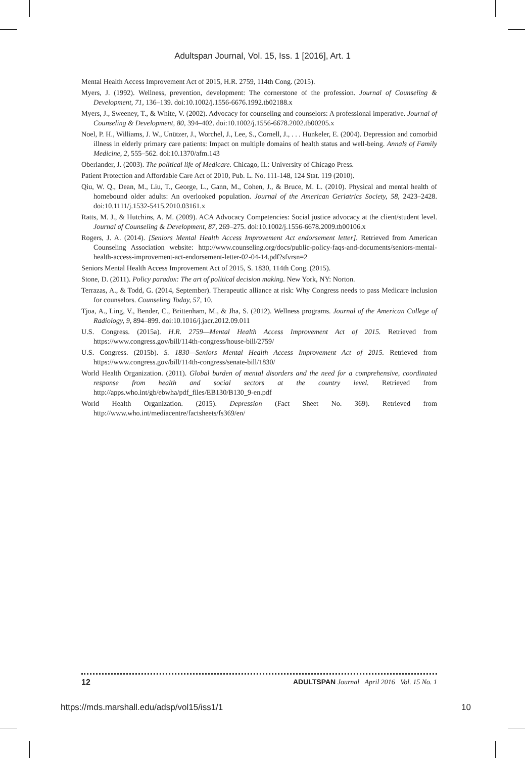Adultspan Journal, Vol. 15, Iss. 1 [2016], Art. 1
Mental Health Access Improvement Act of 2015, H.R. 2759, 114th Cong. (2015).
Myers, J. (1992). Wellness, prevention, development: The cornerstone of the profession. Journal of Counseling & Development, 71, 136–139. doi:10.1002/j.1556-6676.1992.tb02188.x
Myers, J., Sweeney, T., & White, V. (2002). Advocacy for counseling and counselors: A professional imperative. Journal of Counseling & Development, 80, 394–402. doi:10.1002/j.1556-6678.2002.tb00205.x
Noel, P. H., Williams, J. W., Unützer, J., Worchel, J., Lee, S., Cornell, J., . . . Hunkeler, E. (2004). Depression and comorbid illness in elderly primary care patients: Impact on multiple domains of health status and well-being. Annals of Family Medicine, 2, 555–562. doi:10.1370/afm.143
Oberlander, J. (2003). The political life of Medicare. Chicago, IL: University of Chicago Press.
Patient Protection and Affordable Care Act of 2010, Pub. L. No. 111-148, 124 Stat. 119 (2010).
Qiu, W. Q., Dean, M., Liu, T., George, L., Gann, M., Cohen, J., & Bruce, M. L. (2010). Physical and mental health of homebound older adults: An overlooked population. Journal of the American Geriatrics Society, 58, 2423–2428. doi:10.1111/j.1532-5415.2010.03161.x
Ratts, M. J., & Hutchins, A. M. (2009). ACA Advocacy Competencies: Social justice advocacy at the client/student level. Journal of Counseling & Development, 87, 269–275. doi:10.1002/j.1556-6678.2009.tb00106.x
Rogers, J. A. (2014). [Seniors Mental Health Access Improvement Act endorsement letter]. Retrieved from American Counseling Association website: http://www.counseling.org/docs/public-policy-faqs-and-documents/seniors-mental-health-access-improvement-act-endorsement-letter-02-04-14.pdf?sfvrsn=2
Seniors Mental Health Access Improvement Act of 2015, S. 1830, 114th Cong. (2015).
Stone, D. (2011). Policy paradox: The art of political decision making. New York, NY: Norton.
Terrazas, A., & Todd, G. (2014, September). Therapeutic alliance at risk: Why Congress needs to pass Medicare inclusion for counselors. Counseling Today, 57, 10.
Tjoa, A., Ling, V., Bender, C., Brittenham, M., & Jha, S. (2012). Wellness programs. Journal of the American College of Radiology, 9, 894–899. doi:10.1016/j.jacr.2012.09.011
U.S. Congress. (2015a). H.R. 2759—Mental Health Access Improvement Act of 2015. Retrieved from https://www.congress.gov/bill/114th-congress/house-bill/2759/
U.S. Congress. (2015b). S. 1830—Seniors Mental Health Access Improvement Act of 2015. Retrieved from https://www.congress.gov/bill/114th-congress/senate-bill/1830/
World Health Organization. (2011). Global burden of mental disorders and the need for a comprehensive, coordinated response from health and social sectors at the country level. Retrieved from http://apps.who.int/gb/ebwha/pdf_files/EB130/B130_9-en.pdf
World Health Organization. (2015). Depression (Fact Sheet No. 369). Retrieved from http://www.who.int/mediacentre/factsheets/fs369/en/
12 ADULTSPAN Journal April 2016 Vol. 15 No. 1
https://mds.marshall.edu/adsp/vol15/iss1/1 10